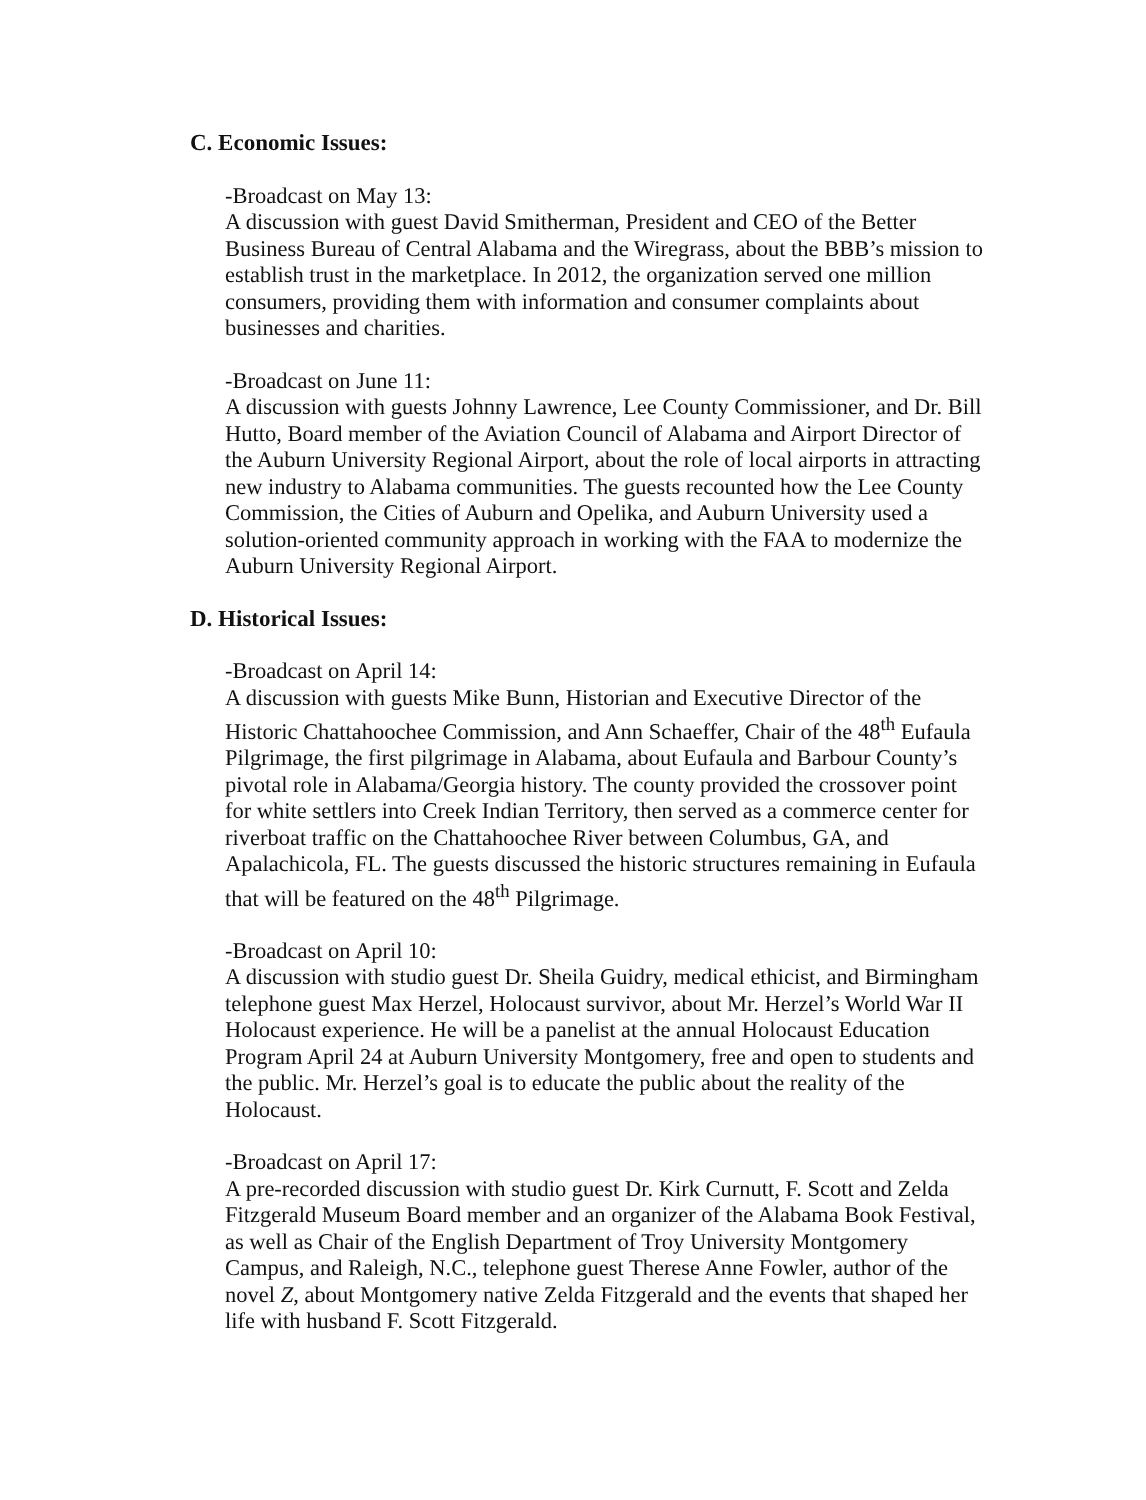C. Economic Issues:
-Broadcast on May 13:
A discussion with guest David Smitherman, President and CEO of the Better Business Bureau of Central Alabama and the Wiregrass, about the BBB’s mission to establish trust in the marketplace. In 2012, the organization served one million consumers, providing them with information and consumer complaints about businesses and charities.
-Broadcast on June 11:
A discussion with guests Johnny Lawrence, Lee County Commissioner, and Dr. Bill Hutto, Board member of the Aviation Council of Alabama and Airport Director of the Auburn University Regional Airport, about the role of local airports in attracting new industry to Alabama communities. The guests recounted how the Lee County Commission, the Cities of Auburn and Opelika, and Auburn University used a solution-oriented community approach in working with the FAA to modernize the Auburn University Regional Airport.
D. Historical Issues:
-Broadcast on April 14:
A discussion with guests Mike Bunn, Historian and Executive Director of the Historic Chattahoochee Commission, and Ann Schaeffer, Chair of the 48<sup>th</sup> Eufaula Pilgrimage, the first pilgrimage in Alabama, about Eufaula and Barbour County’s pivotal role in Alabama/Georgia history. The county provided the crossover point for white settlers into Creek Indian Territory, then served as a commerce center for riverboat traffic on the Chattahoochee River between Columbus, GA, and Apalachicola, FL. The guests discussed the historic structures remaining in Eufaula that will be featured on the 48<sup>th</sup> Pilgrimage.
-Broadcast on April 10:
A discussion with studio guest Dr. Sheila Guidry, medical ethicist, and Birmingham telephone guest Max Herzel, Holocaust survivor, about Mr. Herzel’s World War II Holocaust experience. He will be a panelist at the annual Holocaust Education Program April 24 at Auburn University Montgomery, free and open to students and the public. Mr. Herzel’s goal is to educate the public about the reality of the Holocaust.
-Broadcast on April 17:
A pre-recorded discussion with studio guest Dr. Kirk Curnutt, F. Scott and Zelda Fitzgerald Museum Board member and an organizer of the Alabama Book Festival, as well as Chair of the English Department of Troy University Montgomery Campus, and Raleigh, N.C., telephone guest Therese Anne Fowler, author of the novel Z, about Montgomery native Zelda Fitzgerald and the events that shaped her life with husband F. Scott Fitzgerald.